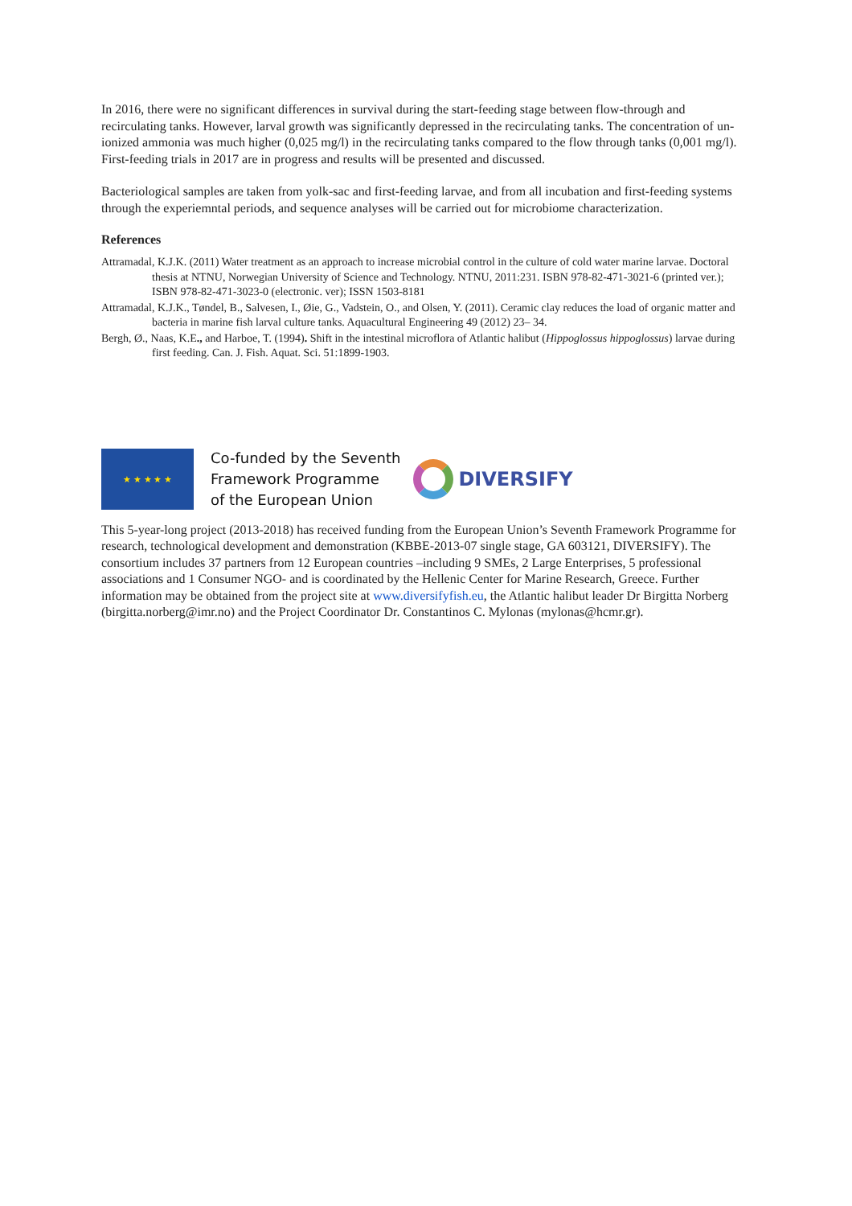In 2016, there were no significant differences in survival during the start-feeding stage between flow-through and recirculating tanks. However, larval growth was significantly depressed in the recirculating tanks. The concentration of un-ionized ammonia was much higher (0,025 mg/l) in the recirculating tanks compared to the flow through tanks (0,001 mg/l). First-feeding trials in 2017 are in progress and results will be presented and discussed.
Bacteriological samples are taken from yolk-sac and first-feeding larvae, and from all incubation and first-feeding systems through the experiemntal periods, and sequence analyses will be carried out for microbiome characterization.
References
Attramadal, K.J.K. (2011) Water treatment as an approach to increase microbial control in the culture of cold water marine larvae. Doctoral thesis at NTNU, Norwegian University of Science and Technology. NTNU, 2011:231. ISBN 978-82-471-3021-6 (printed ver.); ISBN 978-82-471-3023-0 (electronic. ver); ISSN 1503-8181
Attramadal, K.J.K., Tøndel, B., Salvesen, I., Øie, G., Vadstein, O., and Olsen, Y. (2011). Ceramic clay reduces the load of organic matter and bacteria in marine fish larval culture tanks. Aquacultural Engineering 49 (2012) 23– 34.
Bergh, Ø., Naas, K.E., and Harboe, T. (1994). Shift in the intestinal microflora of Atlantic halibut (Hippoglossus hippoglossus) larvae during first feeding. Can. J. Fish. Aquat. Sci. 51:1899-1903.
★ ★ ★ ★ ★
Co-funded by the Seventh
Framework Programme
of the European Union
DIVERSIFY
This 5-year-long project (2013-2018) has received funding from the European Union’s Seventh Framework Programme for research, technological development and demonstration (KBBE-2013-07 single stage, GA 603121, DIVERSIFY). The consortium includes 37 partners from 12 European countries –including 9 SMEs, 2 Large Enterprises, 5 professional associations and 1 Consumer NGO- and is coordinated by the Hellenic Center for Marine Research, Greece. Further information may be obtained from the project site at www.diversifyfish.eu, the Atlantic halibut leader Dr Birgitta Norberg (birgitta.norberg@imr.no) and the Project Coordinator Dr. Constantinos C. Mylonas (mylonas@hcmr.gr).